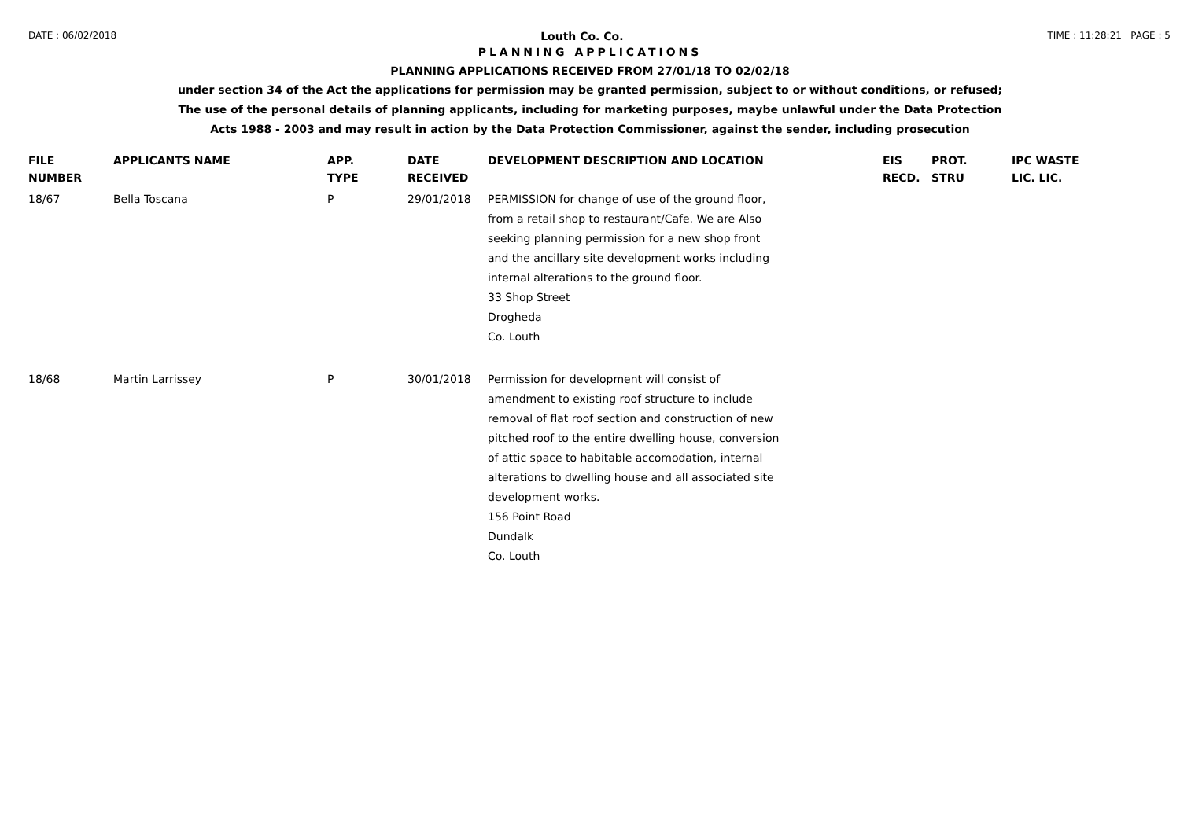DATE : 06/02/2018 Louth Co. Co. TIME : 11:28:21 PAGE : 5
PLANNING APPLICATIONS
PLANNING APPLICATIONS RECEIVED FROM 27/01/18 TO 02/02/18
under section 34 of the Act the applications for permission may be granted permission, subject to or without conditions, or refused;
The use of the personal details of planning applicants, including for marketing purposes, maybe unlawful under the Data Protection
Acts 1988 - 2003 and may result in action by the Data Protection Commissioner, against the sender, including prosecution
| FILE NUMBER | APPLICANTS NAME | APP. TYPE | DATE RECEIVED | DEVELOPMENT DESCRIPTION AND LOCATION | EIS RECD. | PROT. STRU | IPC WASTE LIC. LIC. |
| --- | --- | --- | --- | --- | --- | --- | --- |
| 18/67 | Bella Toscana | P | 29/01/2018 | PERMISSION for change of use of the ground floor, from a retail shop to restaurant/Cafe. We are Also seeking planning permission for a new shop front and the ancillary site development works including internal alterations to the ground floor. 33 Shop Street Drogheda Co. Louth | | | |
| 18/68 | Martin Larrissey | P | 30/01/2018 | Permission for development will consist of amendment to existing roof structure to include removal of flat roof section and construction of new pitched roof to the entire dwelling house, conversion of attic space to habitable accomodation, internal alterations to dwelling house and all associated site development works. 156 Point Road Dundalk Co. Louth | | | |